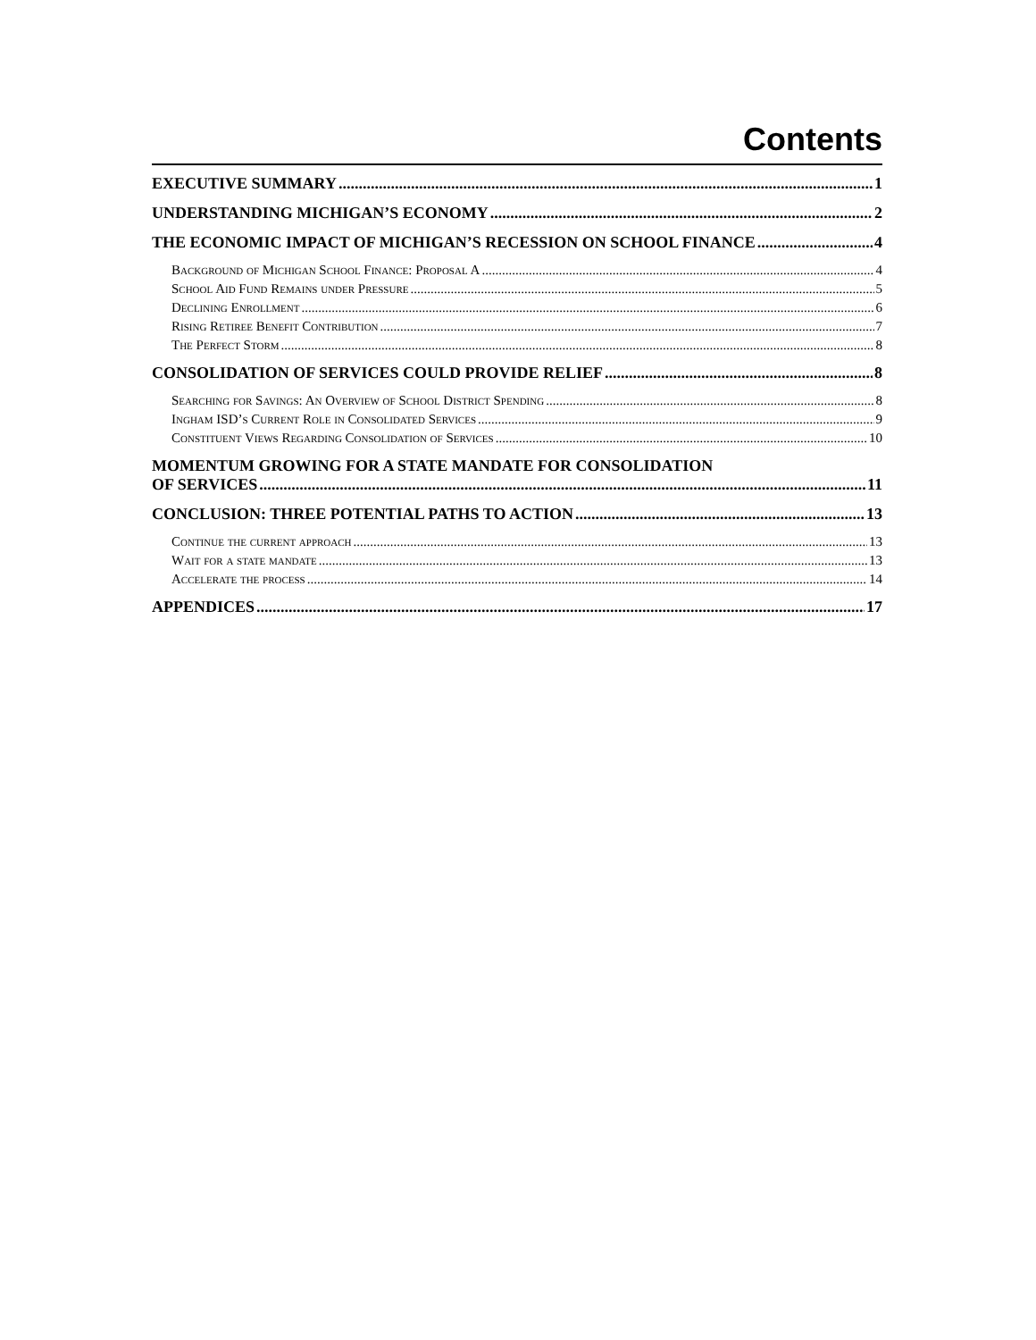Contents
EXECUTIVE SUMMARY 1
UNDERSTANDING MICHIGAN’S ECONOMY 2
THE ECONOMIC IMPACT OF MICHIGAN’S RECESSION ON SCHOOL FINANCE 4
Background of Michigan School Finance: Proposal A 4
School Aid Fund Remains under Pressure 5
Declining Enrollment 6
Rising Retiree Benefit Contribution 7
The Perfect Storm 8
CONSOLIDATION OF SERVICES COULD PROVIDE RELIEF 8
Searching for Savings: An Overview of School District Spending 8
Ingham ISD’s Current Role in Consolidated Services 9
Constituent Views Regarding Consolidation of Services 10
MOMENTUM GROWING FOR A STATE MANDATE FOR CONSOLIDATION
OF SERVICES 11
CONCLUSION: THREE POTENTIAL PATHS TO ACTION 13
Continue the current approach 13
Wait for a state mandate 13
Accelerate the process 14
APPENDICES 17